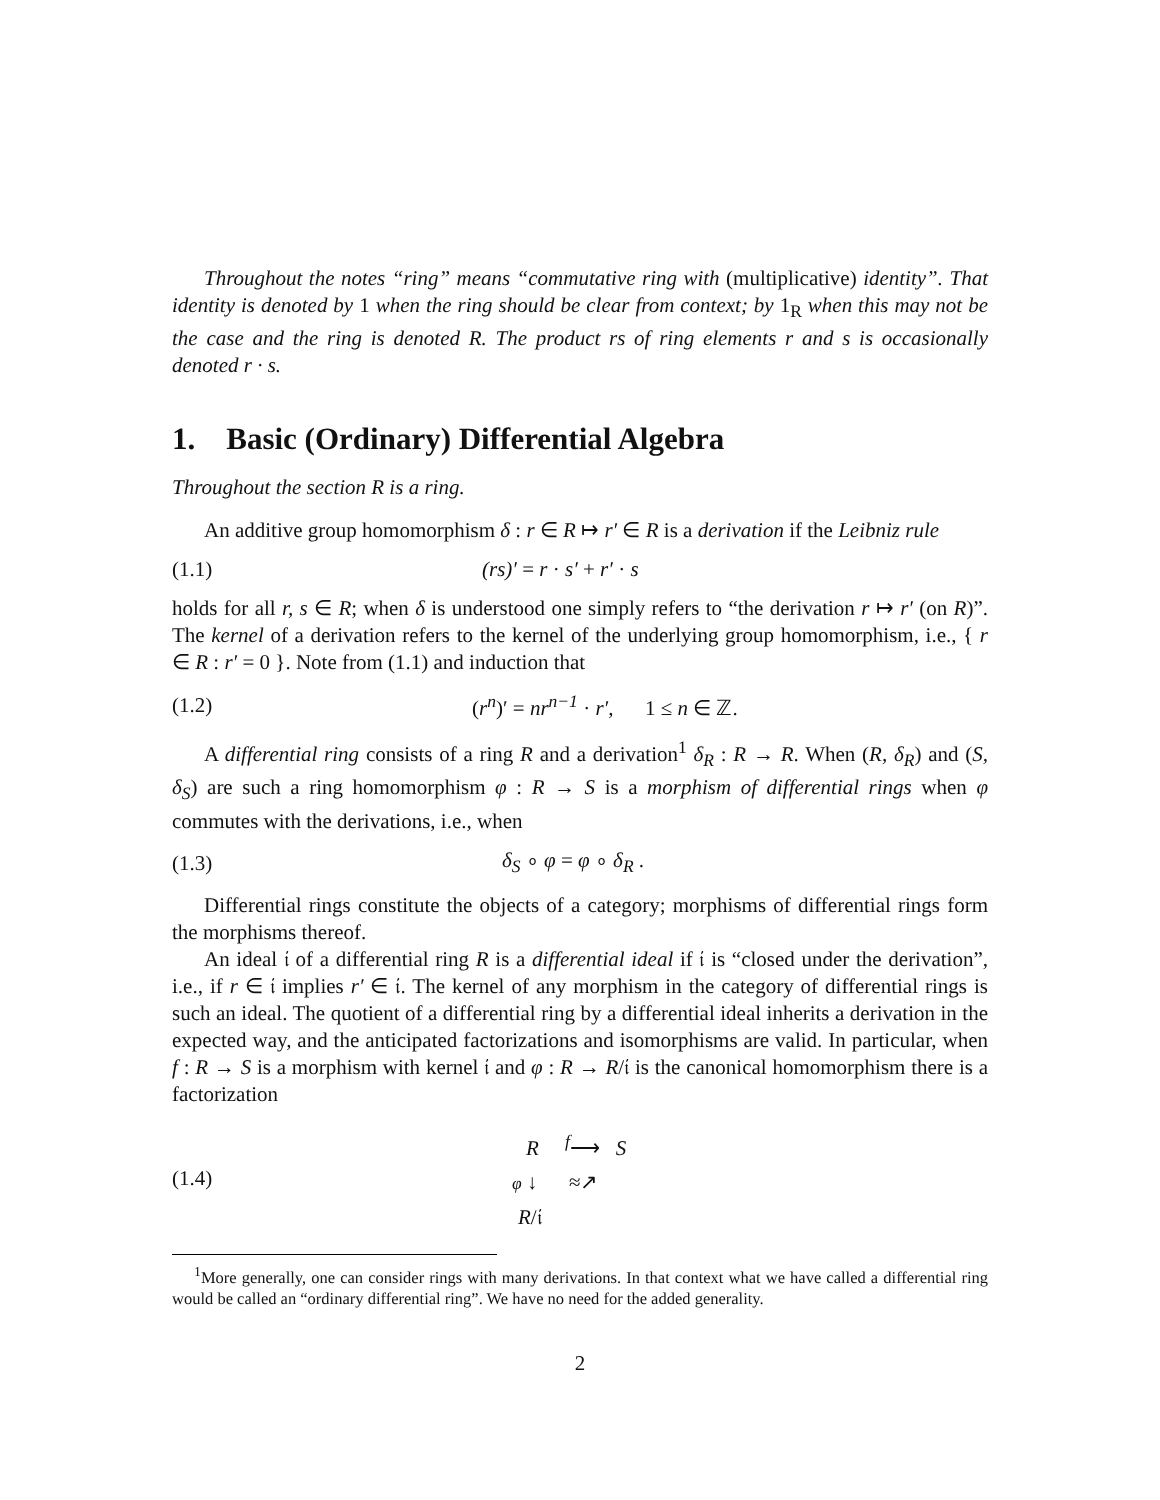Throughout the notes “ring” means “commutative ring with (multiplicative) identity”. That identity is denoted by 1 when the ring should be clear from context; by 1<sub>R</sub> when this may not be the case and the ring is denoted R. The product rs of ring elements r and s is occasionally denoted r · s.
1. Basic (Ordinary) Differential Algebra
Throughout the section R is a ring.
An additive group homomorphism δ : r ∈ R ↦ r′ ∈ R is a derivation if the Leibniz rule
(1.1) (rs)′ = r · s′ + r′ · s
holds for all r, s ∈ R; when δ is understood one simply refers to “the derivation r ↦ r′ (on R)”. The kernel of a derivation refers to the kernel of the underlying group homomorphism, i.e., { r ∈ R : r′ = 0 }. Note from (1.1) and induction that
(1.2) (r<sup>n</sup>)′ = nr<sup>n−1</sup> · r′, 1 ≤ n ∈ ℤ.
A differential ring consists of a ring R and a derivation<sup>1</sup> δ<sub>R</sub> : R → R. When (R, δ<sub>R</sub>) and (S, δ<sub>S</sub>) are such a ring homomorphism φ : R → S is a morphism of differential rings when φ commutes with the derivations, i.e., when
(1.3) δ<sub>S</sub> ∘ φ = φ ∘ δ<sub>R</sub> .
Differential rings constitute the objects of a category; morphisms of differential rings form the morphisms thereof.
An ideal 𝔦 of a differential ring R is a differential ideal if 𝔦 is “closed under the derivation”, i.e., if r ∈ 𝔦 implies r′ ∈ 𝔦. The kernel of any morphism in the category of differential rings is such an ideal. The quotient of a differential ring by a differential ideal inherits a derivation in the expected way, and the anticipated factorizations and isomorphisms are valid. In particular, when f : R → S is a morphism with kernel 𝔦 and φ : R → R/𝔦 is the canonical homomorphism there is a factorization
(1.4) R <sup>f</sup>⟶ S
φ ↓ ≈↗
R/𝔦
<sup>1</sup> More generally, one can consider rings with many derivations. In that context what we have called a differential ring would be called an “ordinary differential ring”. We have no need for the added generality.
2